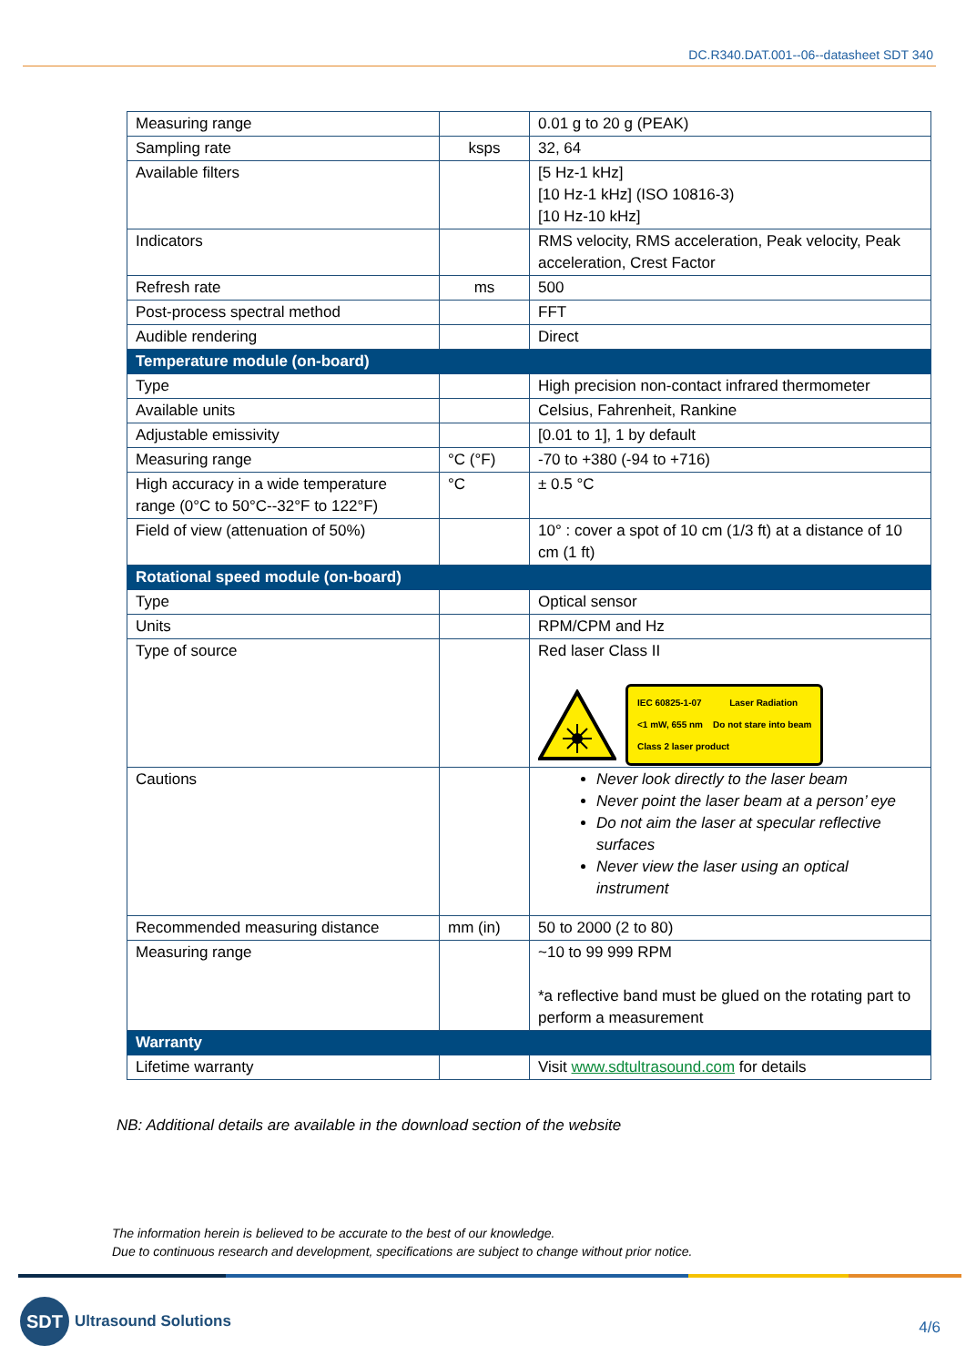DC.R340.DAT.001--06--datasheet SDT 340
| Measuring range | | 0.01 g to 20 g (PEAK) |
| Sampling rate | ksps | 32, 64 |
| Available filters | | [5 Hz-1 kHz] [10 Hz-1 kHz] (ISO 10816-3) [10 Hz-10 kHz] |
| Indicators | | RMS velocity, RMS acceleration, Peak velocity, Peak acceleration, Crest Factor |
| Refresh rate | ms | 500 |
| Post-process spectral method | | FFT |
| Audible rendering | | Direct |
| Temperature module (on-board) | | |
| Type | | High precision non-contact infrared thermometer |
| Available units | | Celsius, Fahrenheit, Rankine |
| Adjustable emissivity | | [0.01 to 1], 1 by default |
| Measuring range | °C (°F) | -70 to +380 (-94 to +716) |
| High accuracy in a wide temperature range (0°C to 50°C--32°F to 122°F) | °C | ± 0.5 °C |
| Field of view (attenuation of 50%) | | 10° : cover a spot of 10 cm (1/3 ft) at a distance of 10 cm (1 ft) |
| Rotational speed module (on-board) | | |
| Type | | Optical sensor |
| Units | | RPM/CPM and Hz |
| Type of source | | Red laser Class II IEC 60825-1-07 Laser Radiation <1 mW, 655 nm Do not stare into beam Class 2 laser product |
| Cautions | | Never look directly to the laser beam Never point the laser beam at a person’ eye Do not aim the laser at specular reflective surfaces Never view the laser using an optical instrument |
| Recommended measuring distance | mm (in) | 50 to 2000 (2 to 80) |
| Measuring range | | ~10 to 99 999 RPM *a reflective band must be glued on the rotating part to perform a measurement |
| Warranty | | |
| Lifetime warranty | | Visit www.sdtultrasound.com for details |
NB: Additional details are available in the download section of the website
The information herein is believed to be accurate to the best of our knowledge.
Due to continuous research and development, specifications are subject to change without prior notice.
SDT
Ultrasound Solutions
4/6